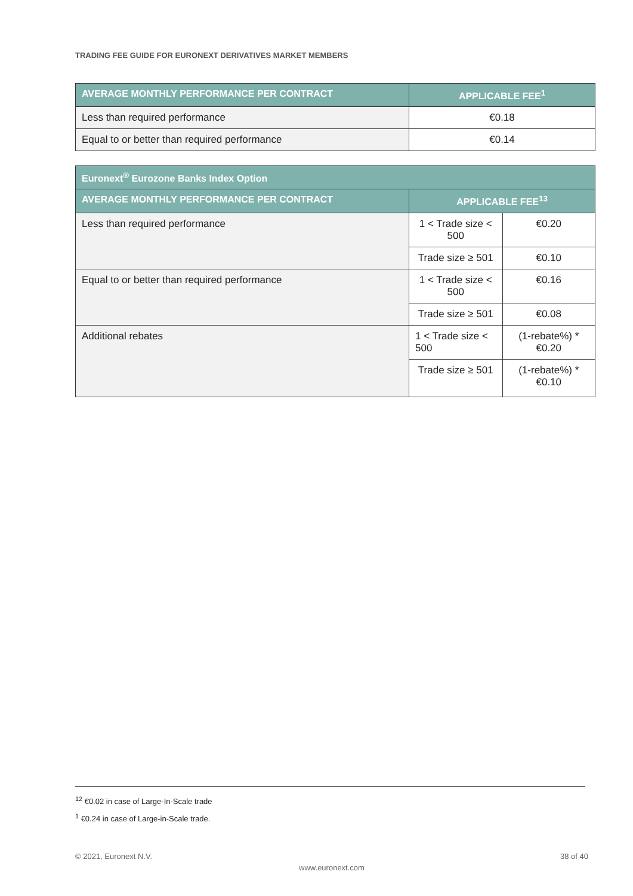TRADING FEE GUIDE FOR EURONEXT DERIVATIVES MARKET MEMBERS
| AVERAGE MONTHLY PERFORMANCE PER CONTRACT | APPLICABLE FEE<sup>1</sup> |
| --- | --- |
| Less than required performance | €0.18 |
| Equal to or better than required performance | €0.14 |
| Euronext<sup>®</sup> Eurozone Banks Index Option | | |
| --- | --- | --- |
| AVERAGE MONTHLY PERFORMANCE PER CONTRACT | APPLICABLE FEE<sup>13</sup> | |
| Less than required performance | 1 < Trade size < 500 | €0.20 |
| | Trade size ≥ 501 | €0.10 |
| Equal to or better than required performance | 1 < Trade size < 500 | €0.16 |
| | Trade size ≥ 501 | €0.08 |
| Additional rebates | 1 < Trade size < 500 | (1-rebate%) * €0.20 |
| | Trade size ≥ 501 | (1-rebate%) * €0.10 |
<sup>12</sup> €0.02 in case of Large-In-Scale trade
<sup>1</sup> €0.24 in case of Large-in-Scale trade.
© 2021, Euronext N.V. 38 of 40
www.euronext.com